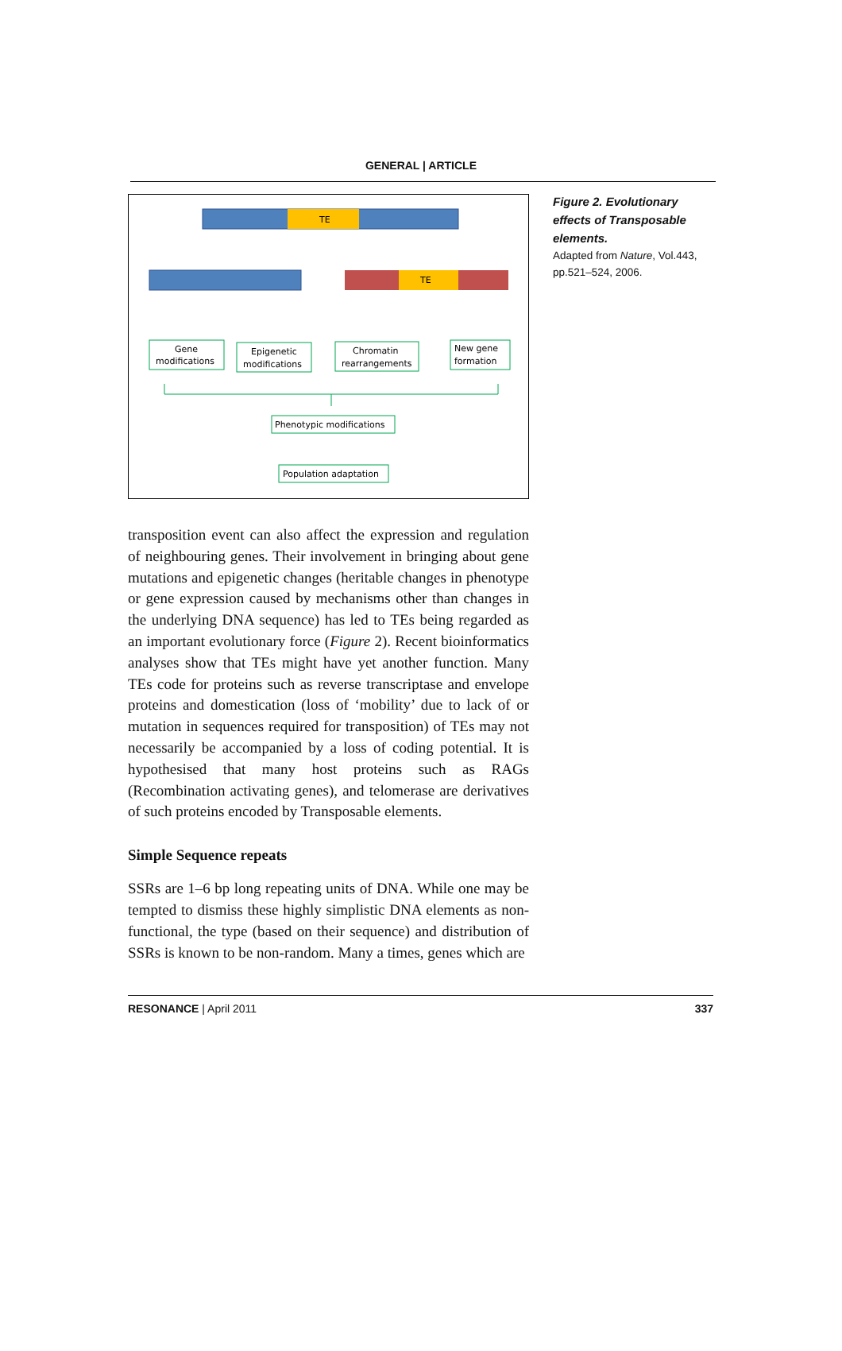GENERAL | ARTICLE
TE
TE
Gene
modifications
Epigenetic
modifications
Chromatin
rearrangements
New gene
formation
Phenotypic modifications
Population adaptation
transposition event can also affect the expression and regulation of neighbouring genes. Their involvement in bringing about gene mutations and epigenetic changes (heritable changes in phenotype or gene expression caused by mechanisms other than changes in the underlying DNA sequence) has led to TEs being regarded as an important evolutionary force (Figure 2). Recent bioinformatics analyses show that TEs might have yet another function. Many TEs code for proteins such as reverse transcriptase and envelope proteins and domestication (loss of ‘mobility’ due to lack of or mutation in sequences required for transposition) of TEs may not necessarily be accompanied by a loss of coding potential. It is hypothesised that many host proteins such as RAGs (Recombination activating genes), and telomerase are derivatives of such proteins encoded by Transposable elements.
Simple Sequence repeats
SSRs are 1–6 bp long repeating units of DNA. While one may be tempted to dismiss these highly simplistic DNA elements as non-functional, the type (based on their sequence) and distribution of SSRs is known to be non-random. Many a times, genes which are
Figure 2. Evolutionary effects of Transposable elements.
Adapted from Nature, Vol.443, pp.521–524, 2006.
RESONANCE | April 2011 337